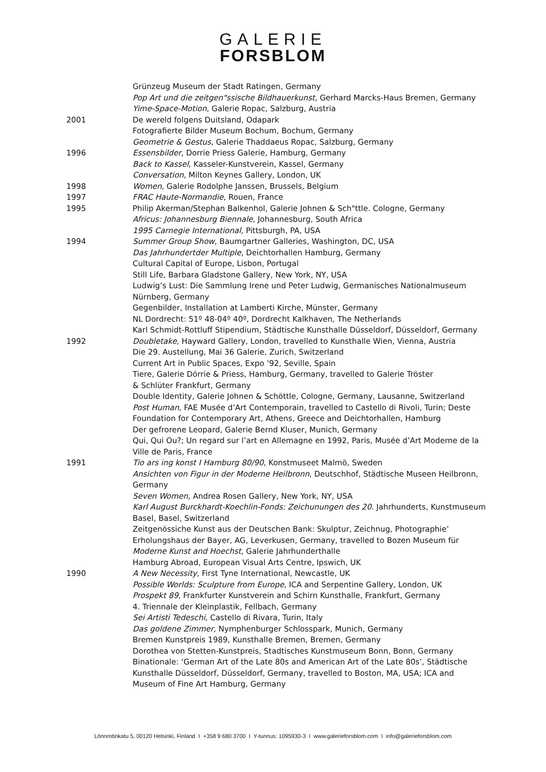GALERIE
FORSBLOM
Grünzeug Museum der Stadt Ratingen, Germany
Pop Art und die zeitgen"ssische Bildhauerkunst, Gerhard Marcks-Haus Bremen, Germany
Yime-Space-Motion, Galerie Ropac, Salzburg, Austria
2001 De wereld folgens Duitsland, Odapark
Fotografierte Bilder Museum Bochum, Bochum, Germany
Geometrie & Gestus, Galerie Thaddaeus Ropac, Salzburg, Germany
1996 Essensbilder, Dorrie Priess Galerie, Hamburg, Germany
Back to Kassel, Kasseler-Kunstverein, Kassel, Germany
Conversation, Milton Keynes Gallery, London, UK
1998 Women, Galerie Rodolphe Janssen, Brussels, Belgium
1997 FRAC Haute-Normandie, Rouen, France
1995 Philip Akerman/Stephan Balkenhol, Galerie Johnen & Sch"ttle. Cologne, Germany
Africus: Johannesburg Biennale, Johannesburg, South Africa
1995 Carnegie International, Pittsburgh, PA, USA
1994 Summer Group Show, Baumgartner Galleries, Washington, DC, USA
Das Jahrhundertder Multiple, Deichtorhallen Hamburg, Germany
Cultural Capital of Europe, Lisbon, Portugal
Still Life, Barbara Gladstone Gallery, New York, NY, USA
Ludwig’s Lust: Die Sammlung Irene und Peter Ludwig, Germanisches Nationalmuseum Nürnberg, Germany
Gegenbilder, Installation at Lamberti Kirche, Münster, Germany
NL Dordrecht: 51º 48-04º 40º, Dordrecht Kalkhaven, The Netherlands
Karl Schmidt-Rottluff Stipendium, Städtische Kunsthalle Düsseldorf, Düsseldorf, Germany
1992 Doubletake, Hayward Gallery, London, travelled to Kunsthalle Wien, Vienna, Austria
Die 29. Austellung, Mai 36 Galerie, Zurich, Switzerland
Current Art in Public Spaces, Expo ’92, Seville, Spain
Tiere, Galerie Dörrie & Priess, Hamburg, Germany, travelled to Galerie Tröster
& Schlüter Frankfurt, Germany
Double Identity, Galerie Johnen & Schöttle, Cologne, Germany, Lausanne, Switzerland
Post Human, FAE Musée d’Art Contemporain, travelled to Castello di Rivoli, Turin; Deste Foundation for Contemporary Art, Athens, Greece and Deichtorhallen, Hamburg
Der gefrorene Leopard, Galerie Bernd Kluser, Munich, Germany
Qui, Qui Ou?; Un regard sur l’art en Allemagne en 1992, Paris, Musée d’Art Moderne de la Ville de Paris, France
1991 Tio ars ing konst I Hamburg 80/90, Konstmuseet Malmö, Sweden
Ansichten von Figur in der Moderne Heilbronn, Deutschhof, Städtische Museen Heilbronn, Germany
Seven Women, Andrea Rosen Gallery, New York, NY, USA
Karl August Burckhardt-Koechlin-Fonds: Zeichunungen des 20. Jahrhunderts, Kunstmuseum Basel, Basel, Switzerland
Zeitgenössiche Kunst aus der Deutschen Bank: Skulptur, Zeichnug, Photographie’ Erholungshaus der Bayer, AG, Leverkusen, Germany, travelled to Bozen Museum für Moderne Kunst and Hoechst, Galerie Jahrhunderthalle
Hamburg Abroad, European Visual Arts Centre, Ipswich, UK
1990 A New Necessity, First Tyne International, Newcastle, UK
Possible Worlds: Sculpture from Europe, ICA and Serpentine Gallery, London, UK
Prospekt 89, Frankfurter Kunstverein and Schirn Kunsthalle, Frankfurt, Germany
4. Triennale der Kleinplastik, Fellbach, Germany
Sei Artisti Tedeschi, Castello di Rivara, Turin, Italy
Das goldene Zimmer, Nymphenburger Schlosspark, Munich, Germany
Bremen Kunstpreis 1989, Kunsthalle Bremen, Bremen, Germany
Dorothea von Stetten-Kunstpreis, Stadtisches Kunstmuseum Bonn, Bonn, Germany
Binationale: ‘German Art of the Late 80s and American Art of the Late 80s’, Städtische Kunsthalle Düsseldorf, Düsseldorf, Germany, travelled to Boston, MA, USA; ICA and Museum of Fine Art Hamburg, Germany
Lönnrotinkatu 5, 00120 Helsinki, Finland I +358 9 680 3700 I Y-tunnus: 1095930-3 I www.galerieforsblom.com I info@galerieforsblom.com